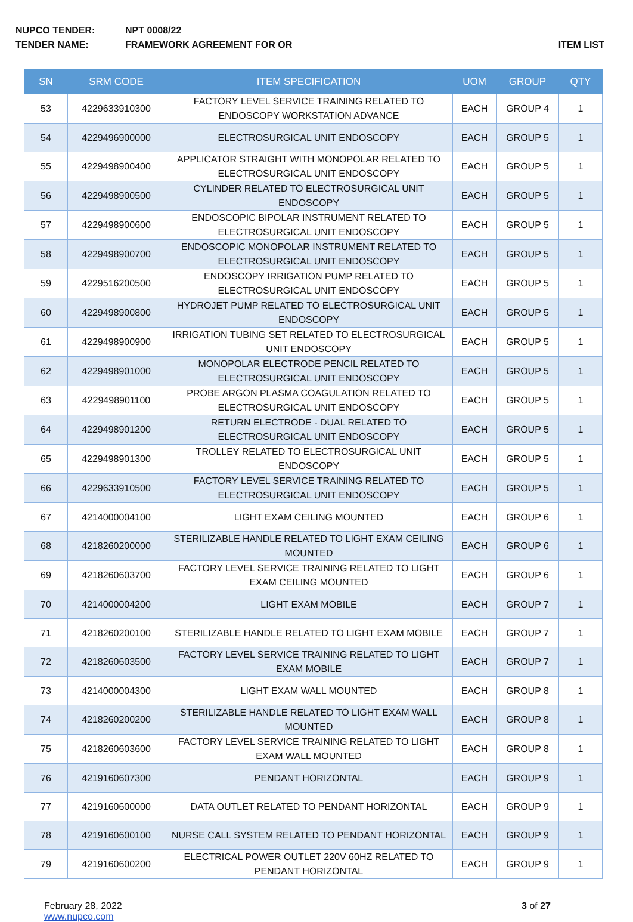NUPCO TENDER: NPT 0008/22
TENDER NAME: FRAMEWORK AGREEMENT FOR OR ITEM LIST
| SN | SRM CODE | ITEM SPECIFICATION | UOM | GROUP | QTY |
| --- | --- | --- | --- | --- | --- |
| 53 | 4229633910300 | FACTORY LEVEL SERVICE TRAINING RELATED TO ENDOSCOPY WORKSTATION ADVANCE | EACH | GROUP 4 | 1 |
| 54 | 4229496900000 | ELECTROSURGICAL UNIT ENDOSCOPY | EACH | GROUP 5 | 1 |
| 55 | 4229498900400 | APPLICATOR STRAIGHT WITH MONOPOLAR RELATED TO ELECTROSURGICAL UNIT ENDOSCOPY | EACH | GROUP 5 | 1 |
| 56 | 4229498900500 | CYLINDER RELATED TO ELECTROSURGICAL UNIT ENDOSCOPY | EACH | GROUP 5 | 1 |
| 57 | 4229498900600 | ENDOSCOPIC BIPOLAR INSTRUMENT RELATED TO ELECTROSURGICAL UNIT ENDOSCOPY | EACH | GROUP 5 | 1 |
| 58 | 4229498900700 | ENDOSCOPIC MONOPOLAR INSTRUMENT RELATED TO ELECTROSURGICAL UNIT ENDOSCOPY | EACH | GROUP 5 | 1 |
| 59 | 4229516200500 | ENDOSCOPY IRRIGATION PUMP RELATED TO ELECTROSURGICAL UNIT ENDOSCOPY | EACH | GROUP 5 | 1 |
| 60 | 4229498900800 | HYDROJET PUMP RELATED TO ELECTROSURGICAL UNIT ENDOSCOPY | EACH | GROUP 5 | 1 |
| 61 | 4229498900900 | IRRIGATION TUBING SET RELATED TO ELECTROSURGICAL UNIT ENDOSCOPY | EACH | GROUP 5 | 1 |
| 62 | 4229498901000 | MONOPOLAR ELECTRODE PENCIL RELATED TO ELECTROSURGICAL UNIT ENDOSCOPY | EACH | GROUP 5 | 1 |
| 63 | 4229498901100 | PROBE ARGON PLASMA COAGULATION RELATED TO ELECTROSURGICAL UNIT ENDOSCOPY | EACH | GROUP 5 | 1 |
| 64 | 4229498901200 | RETURN ELECTRODE - DUAL RELATED TO ELECTROSURGICAL UNIT ENDOSCOPY | EACH | GROUP 5 | 1 |
| 65 | 4229498901300 | TROLLEY RELATED TO ELECTROSURGICAL UNIT ENDOSCOPY | EACH | GROUP 5 | 1 |
| 66 | 4229633910500 | FACTORY LEVEL SERVICE TRAINING RELATED TO ELECTROSURGICAL UNIT ENDOSCOPY | EACH | GROUP 5 | 1 |
| 67 | 4214000004100 | LIGHT EXAM CEILING MOUNTED | EACH | GROUP 6 | 1 |
| 68 | 4218260200000 | STERILIZABLE HANDLE RELATED TO LIGHT EXAM CEILING MOUNTED | EACH | GROUP 6 | 1 |
| 69 | 4218260603700 | FACTORY LEVEL SERVICE TRAINING RELATED TO LIGHT EXAM CEILING MOUNTED | EACH | GROUP 6 | 1 |
| 70 | 4214000004200 | LIGHT EXAM MOBILE | EACH | GROUP 7 | 1 |
| 71 | 4218260200100 | STERILIZABLE HANDLE RELATED TO LIGHT EXAM MOBILE | EACH | GROUP 7 | 1 |
| 72 | 4218260603500 | FACTORY LEVEL SERVICE TRAINING RELATED TO LIGHT EXAM MOBILE | EACH | GROUP 7 | 1 |
| 73 | 4214000004300 | LIGHT EXAM WALL MOUNTED | EACH | GROUP 8 | 1 |
| 74 | 4218260200200 | STERILIZABLE HANDLE RELATED TO LIGHT EXAM WALL MOUNTED | EACH | GROUP 8 | 1 |
| 75 | 4218260603600 | FACTORY LEVEL SERVICE TRAINING RELATED TO LIGHT EXAM WALL MOUNTED | EACH | GROUP 8 | 1 |
| 76 | 4219160607300 | PENDANT HORIZONTAL | EACH | GROUP 9 | 1 |
| 77 | 4219160600000 | DATA OUTLET RELATED TO PENDANT HORIZONTAL | EACH | GROUP 9 | 1 |
| 78 | 4219160600100 | NURSE CALL SYSTEM RELATED TO PENDANT HORIZONTAL | EACH | GROUP 9 | 1 |
| 79 | 4219160600200 | ELECTRICAL POWER OUTLET 220V 60HZ RELATED TO PENDANT HORIZONTAL | EACH | GROUP 9 | 1 |
February 28, 2022
www.nupco.com
3 of 27